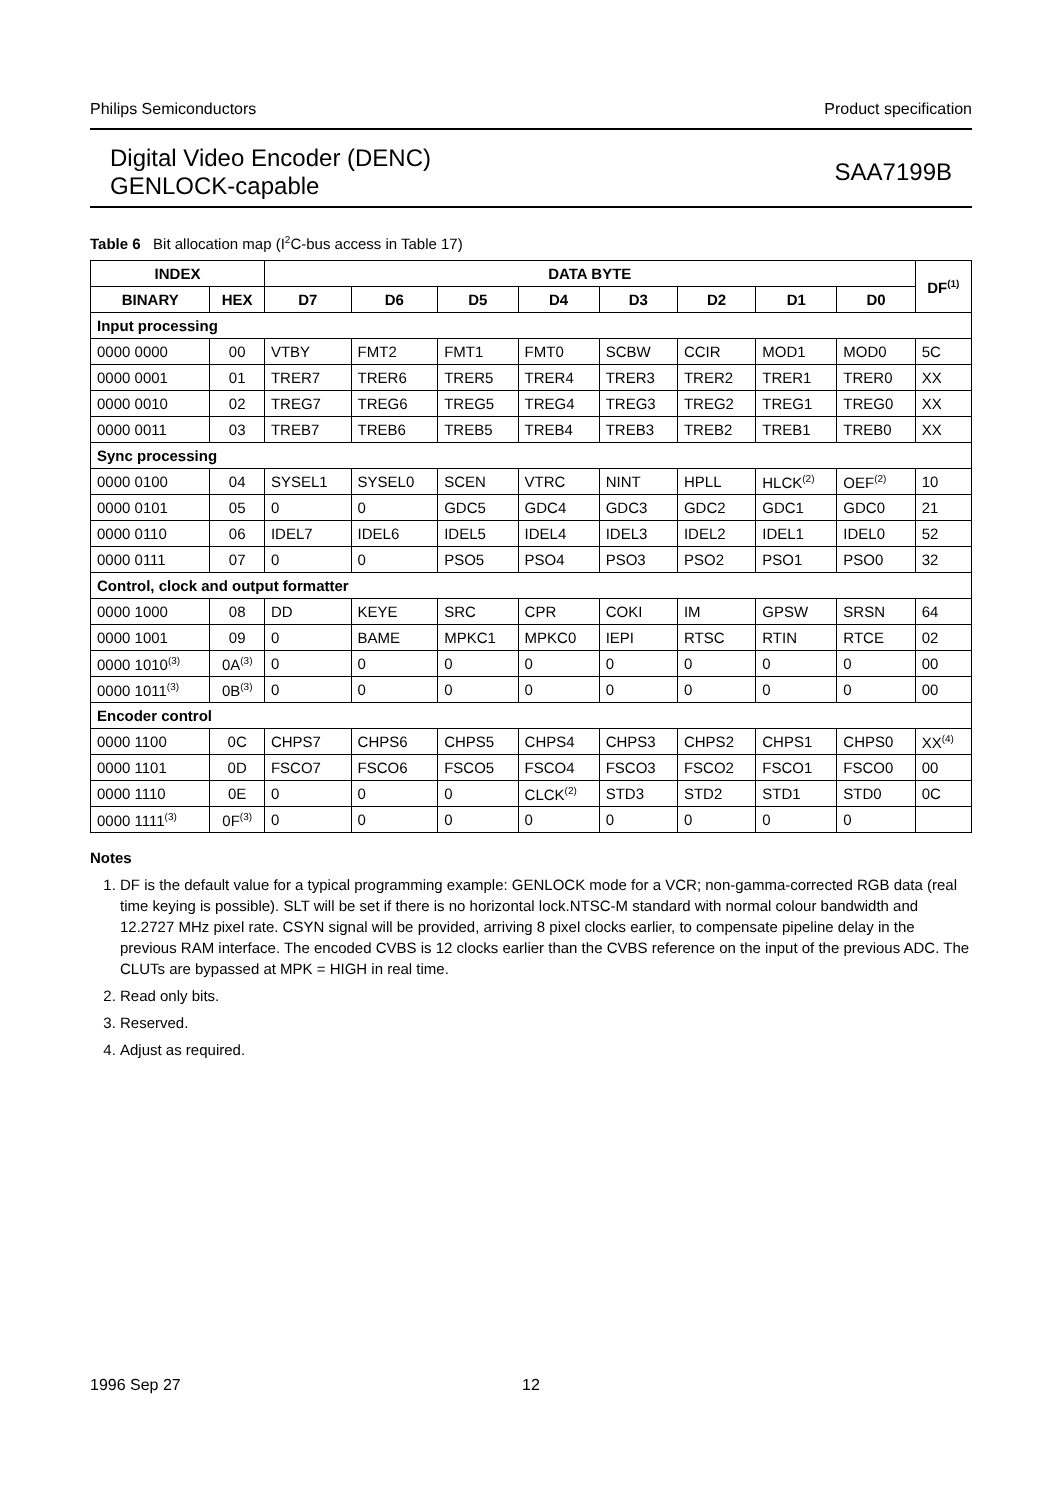Philips Semiconductors Product specification
Digital Video Encoder (DENC)
GENLOCK-capable
SAA7199B
Table 6 Bit allocation map (I<sup>2</sup>C-bus access in Table 17)
| INDEX | | DATA BYTE | | | | | | | | DF<sup>(1)</sup> |
| --- | --- | --- | --- | --- | --- | --- | --- | --- | --- | --- |
| BINARY | HEX | D7 | D6 | D5 | D4 | D3 | D2 | D1 | D0 | |
| Input processing | | | | | | | | | | |
| 0000 0000 | 00 | VTBY | FMT2 | FMT1 | FMT0 | SCBW | CCIR | MOD1 | MOD0 | 5C |
| 0000 0001 | 01 | TRER7 | TRER6 | TRER5 | TRER4 | TRER3 | TRER2 | TRER1 | TRER0 | XX |
| 0000 0010 | 02 | TREG7 | TREG6 | TREG5 | TREG4 | TREG3 | TREG2 | TREG1 | TREG0 | XX |
| 0000 0011 | 03 | TREB7 | TREB6 | TREB5 | TREB4 | TREB3 | TREB2 | TREB1 | TREB0 | XX |
| Sync processing | | | | | | | | | | |
| 0000 0100 | 04 | SYSEL1 | SYSEL0 | SCEN | VTRC | NINT | HPLL | HLCK<sup>(2)</sup> | OEF<sup>(2)</sup> | 10 |
| 0000 0101 | 05 | 0 | 0 | GDC5 | GDC4 | GDC3 | GDC2 | GDC1 | GDC0 | 21 |
| 0000 0110 | 06 | IDEL7 | IDEL6 | IDEL5 | IDEL4 | IDEL3 | IDEL2 | IDEL1 | IDEL0 | 52 |
| 0000 0111 | 07 | 0 | 0 | PSO5 | PSO4 | PSO3 | PSO2 | PSO1 | PSO0 | 32 |
| Control, clock and output formatter | | | | | | | | | | |
| 0000 1000 | 08 | DD | KEYE | SRC | CPR | COKI | IM | GPSW | SRSN | 64 |
| 0000 1001 | 09 | 0 | BAME | MPKC1 | MPKC0 | IEPI | RTSC | RTIN | RTCE | 02 |
| 0000 1010<sup>(3)</sup> | 0A<sup>(3)</sup> | 0 | 0 | 0 | 0 | 0 | 0 | 0 | 0 | 00 |
| 0000 1011<sup>(3)</sup> | 0B<sup>(3)</sup> | 0 | 0 | 0 | 0 | 0 | 0 | 0 | 0 | 00 |
| Encoder control | | | | | | | | | | |
| 0000 1100 | 0C | CHPS7 | CHPS6 | CHPS5 | CHPS4 | CHPS3 | CHPS2 | CHPS1 | CHPS0 | XX<sup>(4)</sup> |
| 0000 1101 | 0D | FSCO7 | FSCO6 | FSCO5 | FSCO4 | FSCO3 | FSCO2 | FSCO1 | FSCO0 | 00 |
| 0000 1110 | 0E | 0 | 0 | 0 | CLCK<sup>(2)</sup> | STD3 | STD2 | STD1 | STD0 | 0C |
| 0000 1111<sup>(3)</sup> | 0F<sup>(3)</sup> | 0 | 0 | 0 | 0 | 0 | 0 | 0 | 0 | |
Notes
1. DF is the default value for a typical programming example: GENLOCK mode for a VCR; non-gamma-corrected RGB data (real time keying is possible). SLT will be set if there is no horizontal lock.NTSC-M standard with normal colour bandwidth and 12.2727 MHz pixel rate. CSYN signal will be provided, arriving 8 pixel clocks earlier, to compensate pipeline delay in the previous RAM interface. The encoded CVBS is 12 clocks earlier than the CVBS reference on the input of the previous ADC. The CLUTs are bypassed at MPK = HIGH in real time.
2. Read only bits.
3. Reserved.
4. Adjust as required.
1996 Sep 27 12